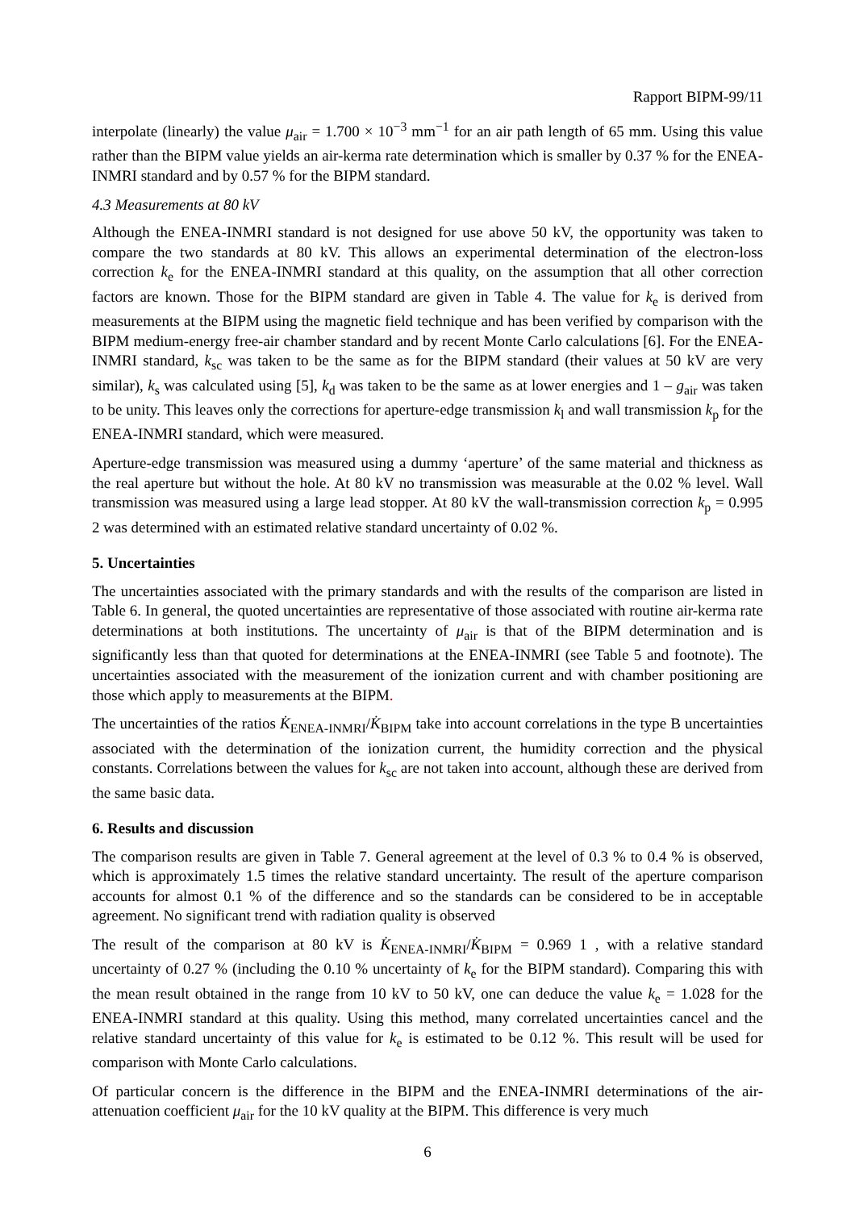Rapport BIPM-99/11
interpolate (linearly) the value μ<sub>air</sub> = 1.700 × 10<sup>−3</sup> mm<sup>−1</sup> for an air path length of 65 mm. Using this value rather than the BIPM value yields an air-kerma rate determination which is smaller by 0.37 % for the ENEA-INMRI standard and by 0.57 % for the BIPM standard.
4.3 Measurements at 80 kV
Although the ENEA-INMRI standard is not designed for use above 50 kV, the opportunity was taken to compare the two standards at 80 kV. This allows an experimental determination of the electron-loss correction k<sub>e</sub> for the ENEA-INMRI standard at this quality, on the assumption that all other correction factors are known. Those for the BIPM standard are given in Table 4. The value for k<sub>e</sub> is derived from measurements at the BIPM using the magnetic field technique and has been verified by comparison with the BIPM medium-energy free-air chamber standard and by recent Monte Carlo calculations [6]. For the ENEA-INMRI standard, k<sub>sc</sub> was taken to be the same as for the BIPM standard (their values at 50 kV are very similar), k<sub>s</sub> was calculated using [5], k<sub>d</sub> was taken to be the same as at lower energies and 1 – g<sub>air</sub> was taken to be unity. This leaves only the corrections for aperture-edge transmission k<sub>l</sub> and wall transmission k<sub>p</sub> for the ENEA-INMRI standard, which were measured.
Aperture-edge transmission was measured using a dummy ‘aperture’ of the same material and thickness as the real aperture but without the hole. At 80 kV no transmission was measurable at the 0.02 % level. Wall transmission was measured using a large lead stopper. At 80 kV the wall-transmission correction k<sub>p</sub> = 0.995 2 was determined with an estimated relative standard uncertainty of 0.02 %.
5. Uncertainties
The uncertainties associated with the primary standards and with the results of the comparison are listed in Table 6. In general, the quoted uncertainties are representative of those associated with routine air-kerma rate determinations at both institutions. The uncertainty of μ<sub>air</sub> is that of the BIPM determination and is significantly less than that quoted for determinations at the ENEA-INMRI (see Table 5 and footnote). The uncertainties associated with the measurement of the ionization current and with chamber positioning are those which apply to measurements at the BIPM.
The uncertainties of the ratios K̇<sub>ENEA-INMRI</sub>/K̇<sub>BIPM</sub> take into account correlations in the type B uncertainties associated with the determination of the ionization current, the humidity correction and the physical constants. Correlations between the values for k<sub>sc</sub> are not taken into account, although these are derived from the same basic data.
6. Results and discussion
The comparison results are given in Table 7. General agreement at the level of 0.3 % to 0.4 % is observed, which is approximately 1.5 times the relative standard uncertainty. The result of the aperture comparison accounts for almost 0.1 % of the difference and so the standards can be considered to be in acceptable agreement. No significant trend with radiation quality is observed
The result of the comparison at 80 kV is K̇<sub>ENEA-INMRI</sub>/K̇<sub>BIPM</sub> = 0.969 1 , with a relative standard uncertainty of 0.27 % (including the 0.10 % uncertainty of k<sub>e</sub> for the BIPM standard). Comparing this with the mean result obtained in the range from 10 kV to 50 kV, one can deduce the value k<sub>e</sub> = 1.028 for the ENEA-INMRI standard at this quality. Using this method, many correlated uncertainties cancel and the relative standard uncertainty of this value for k<sub>e</sub> is estimated to be 0.12 %. This result will be used for comparison with Monte Carlo calculations.
Of particular concern is the difference in the BIPM and the ENEA-INMRI determinations of the air-attenuation coefficient μ<sub>air</sub> for the 10 kV quality at the BIPM. This difference is very much
6